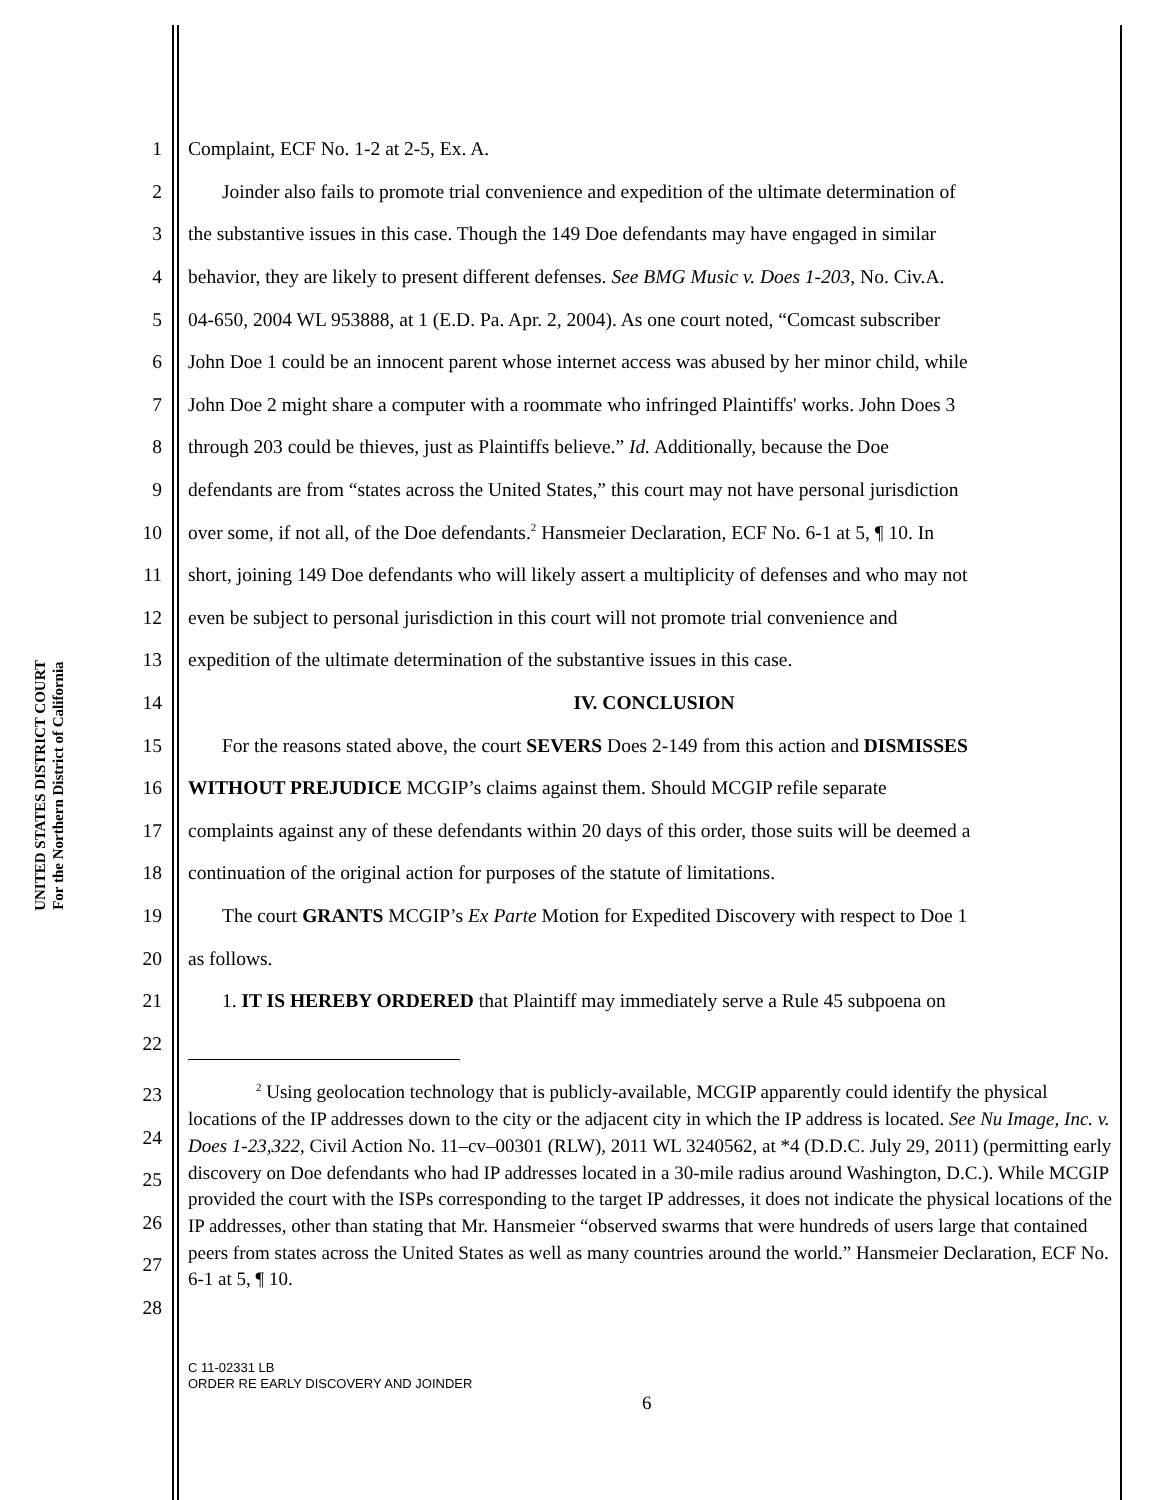UNITED STATES DISTRICT COURT
For the Northern District of California
1 Complaint, ECF No. 1-2 at 2-5, Ex. A.
2 Joinder also fails to promote trial convenience and expedition of the ultimate determination of
3 the substantive issues in this case. Though the 149 Doe defendants may have engaged in similar
4 behavior, they are likely to present different defenses. See BMG Music v. Does 1-203, No. Civ.A.
5 04-650, 2004 WL 953888, at 1 (E.D. Pa. Apr. 2, 2004). As one court noted, “Comcast subscriber
6 John Doe 1 could be an innocent parent whose internet access was abused by her minor child, while
7 John Doe 2 might share a computer with a roommate who infringed Plaintiffs' works. John Does 3
8 through 203 could be thieves, just as Plaintiffs believe.” Id. Additionally, because the Doe
9 defendants are from “states across the United States,” this court may not have personal jurisdiction
10 over some, if not all, of the Doe defendants.<sup>2</sup> Hansmeier Declaration, ECF No. 6-1 at 5, ¶ 10. In
11 short, joining 149 Doe defendants who will likely assert a multiplicity of defenses and who may not
12 even be subject to personal jurisdiction in this court will not promote trial convenience and
13 expedition of the ultimate determination of the substantive issues in this case.
14 IV. CONCLUSION
15 For the reasons stated above, the court SEVERS Does 2-149 from this action and DISMISSES
16 WITHOUT PREJUDICE MCGIP’s claims against them. Should MCGIP refile separate
17 complaints against any of these defendants within 20 days of this order, those suits will be deemed a
18 continuation of the original action for purposes of the statute of limitations.
19 The court GRANTS MCGIP’s Ex Parte Motion for Expedited Discovery with respect to Doe 1
20 as follows.
21 1. IT IS HEREBY ORDERED that Plaintiff may immediately serve a Rule 45 subpoena on
22
23
24
25
26
27
28
<sup>2</sup> Using geolocation technology that is publicly-available, MCGIP apparently could identify the physical locations of the IP addresses down to the city or the adjacent city in which the IP address is located. See Nu Image, Inc. v. Does 1-23,322, Civil Action No. 11–cv–00301 (RLW), 2011 WL 3240562, at *4 (D.D.C. July 29, 2011) (permitting early discovery on Doe defendants who had IP addresses located in a 30-mile radius around Washington, D.C.). While MCGIP provided the court with the ISPs corresponding to the target IP addresses, it does not indicate the physical locations of the IP addresses, other than stating that Mr. Hansmeier “observed swarms that were hundreds of users large that contained peers from states across the United States as well as many countries around the world.” Hansmeier Declaration, ECF No. 6-1 at 5, ¶ 10.
C 11-02331 LB
ORDER RE EARLY DISCOVERY AND JOINDER
6